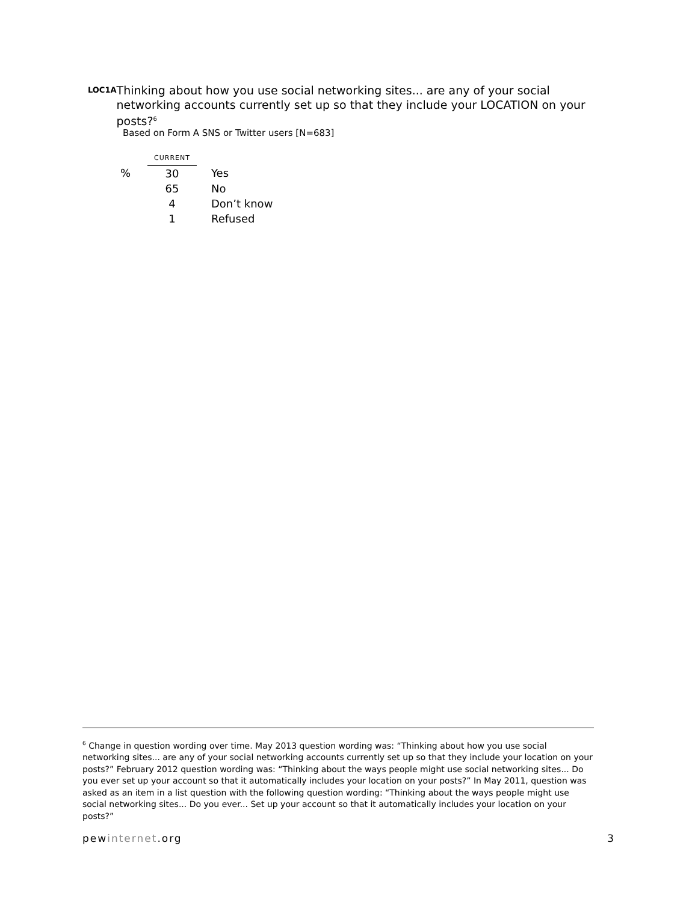LOC1A
Thinking about how you use social networking sites... are any of your social networking accounts currently set up so that they include your LOCATION on your posts?<sup>6</sup>
Based on Form A SNS or Twitter users [N=683]
| | CURRENT | | |
| % | 30 | | Yes |
| | 65 | | No |
| | 4 | | Don’t know |
| | 1 | | Refused |
<sup>6</sup> Change in question wording over time. May 2013 question wording was: “Thinking about how you use social networking sites... are any of your social networking accounts currently set up so that they include your location on your posts?” February 2012 question wording was: “Thinking about the ways people might use social networking sites... Do you ever set up your account so that it automatically includes your location on your posts?” In May 2011, question was asked as an item in a list question with the following question wording: “Thinking about the ways people might use social networking sites... Do you ever... Set up your account so that it automatically includes your location on your posts?”
pewinternet.org 3